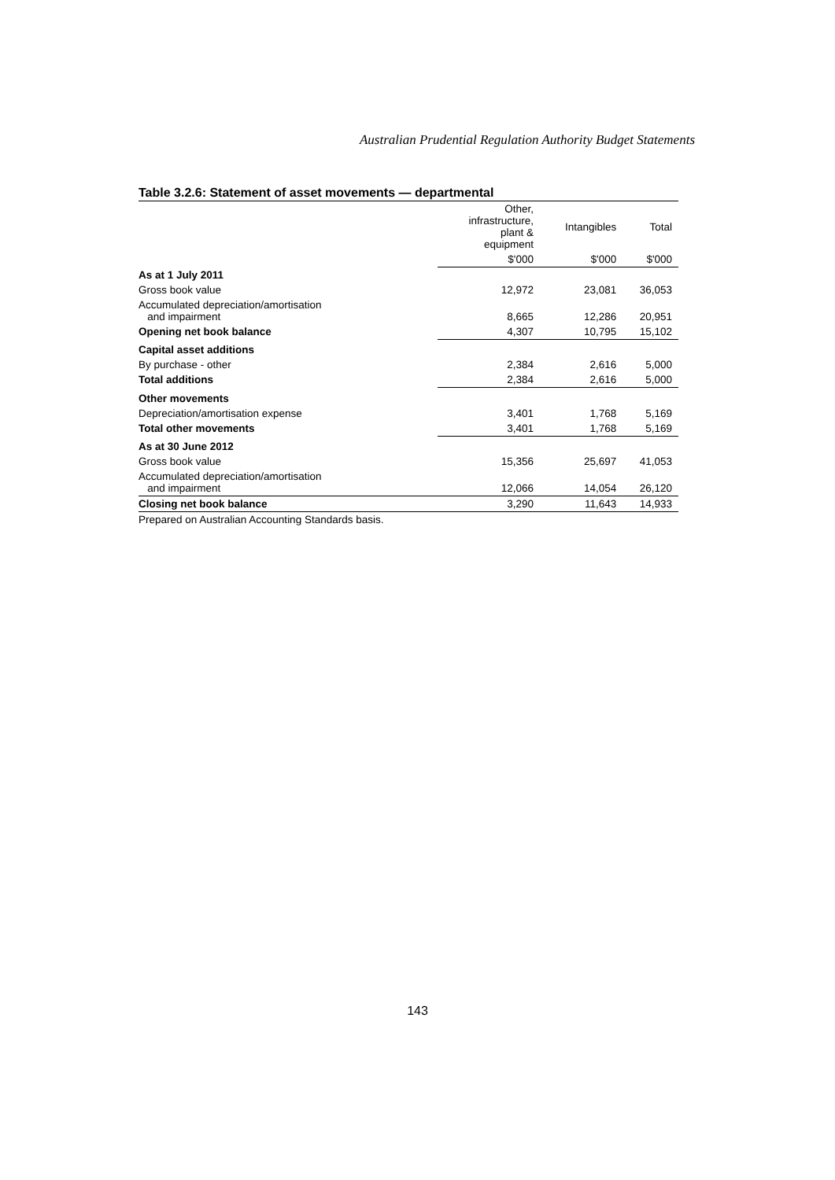Australian Prudential Regulation Authority Budget Statements
Table 3.2.6: Statement of asset movements — departmental
| | Other, infrastructure, plant & equipment | Intangibles | Total |
| --- | --- | --- | --- |
| | $'000 | $'000 | $'000 |
| As at 1 July 2011 | | | |
| Gross book value | 12,972 | 23,081 | 36,053 |
| Accumulated depreciation/amortisation and impairment | 8,665 | 12,286 | 20,951 |
| Opening net book balance | 4,307 | 10,795 | 15,102 |
| Capital asset additions | | | |
| By purchase - other | 2,384 | 2,616 | 5,000 |
| Total additions | 2,384 | 2,616 | 5,000 |
| Other movements | | | |
| Depreciation/amortisation expense | 3,401 | 1,768 | 5,169 |
| Total other movements | 3,401 | 1,768 | 5,169 |
| As at 30 June 2012 | | | |
| Gross book value | 15,356 | 25,697 | 41,053 |
| Accumulated depreciation/amortisation and impairment | 12,066 | 14,054 | 26,120 |
| Closing net book balance | 3,290 | 11,643 | 14,933 |
Prepared on Australian Accounting Standards basis.
143